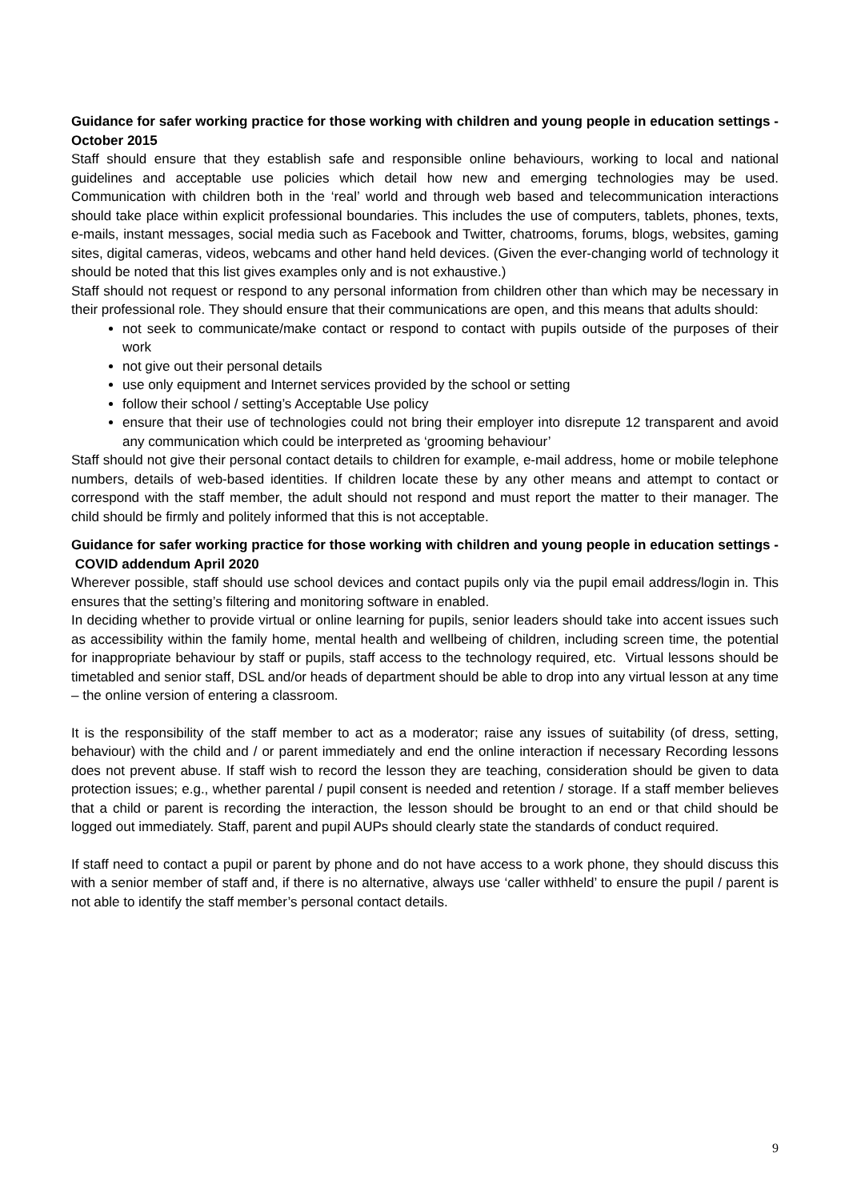Guidance for safer working practice for those working with children and young people in education settings - October 2015
Staff should ensure that they establish safe and responsible online behaviours, working to local and national guidelines and acceptable use policies which detail how new and emerging technologies may be used. Communication with children both in the ‘real’ world and through web based and telecommunication interactions should take place within explicit professional boundaries. This includes the use of computers, tablets, phones, texts, e-mails, instant messages, social media such as Facebook and Twitter, chatrooms, forums, blogs, websites, gaming sites, digital cameras, videos, webcams and other hand held devices. (Given the ever-changing world of technology it should be noted that this list gives examples only and is not exhaustive.)
Staff should not request or respond to any personal information from children other than which may be necessary in their professional role. They should ensure that their communications are open, and this means that adults should:
not seek to communicate/make contact or respond to contact with pupils outside of the purposes of their work
not give out their personal details
use only equipment and Internet services provided by the school or setting
follow their school / setting’s Acceptable Use policy
ensure that their use of technologies could not bring their employer into disrepute 12 transparent and avoid any communication which could be interpreted as ‘grooming behaviour’
Staff should not give their personal contact details to children for example, e-mail address, home or mobile telephone numbers, details of web-based identities. If children locate these by any other means and attempt to contact or correspond with the staff member, the adult should not respond and must report the matter to their manager. The child should be firmly and politely informed that this is not acceptable.
Guidance for safer working practice for those working with children and young people in education settings - COVID addendum April 2020
Wherever possible, staff should use school devices and contact pupils only via the pupil email address/login in. This ensures that the setting’s filtering and monitoring software in enabled.
In deciding whether to provide virtual or online learning for pupils, senior leaders should take into accent issues such as accessibility within the family home, mental health and wellbeing of children, including screen time, the potential for inappropriate behaviour by staff or pupils, staff access to the technology required, etc. Virtual lessons should be timetabled and senior staff, DSL and/or heads of department should be able to drop into any virtual lesson at any time – the online version of entering a classroom.
It is the responsibility of the staff member to act as a moderator; raise any issues of suitability (of dress, setting, behaviour) with the child and / or parent immediately and end the online interaction if necessary Recording lessons does not prevent abuse. If staff wish to record the lesson they are teaching, consideration should be given to data protection issues; e.g., whether parental / pupil consent is needed and retention / storage. If a staff member believes that a child or parent is recording the interaction, the lesson should be brought to an end or that child should be logged out immediately. Staff, parent and pupil AUPs should clearly state the standards of conduct required.
If staff need to contact a pupil or parent by phone and do not have access to a work phone, they should discuss this with a senior member of staff and, if there is no alternative, always use ‘caller withheld’ to ensure the pupil / parent is not able to identify the staff member’s personal contact details.
9